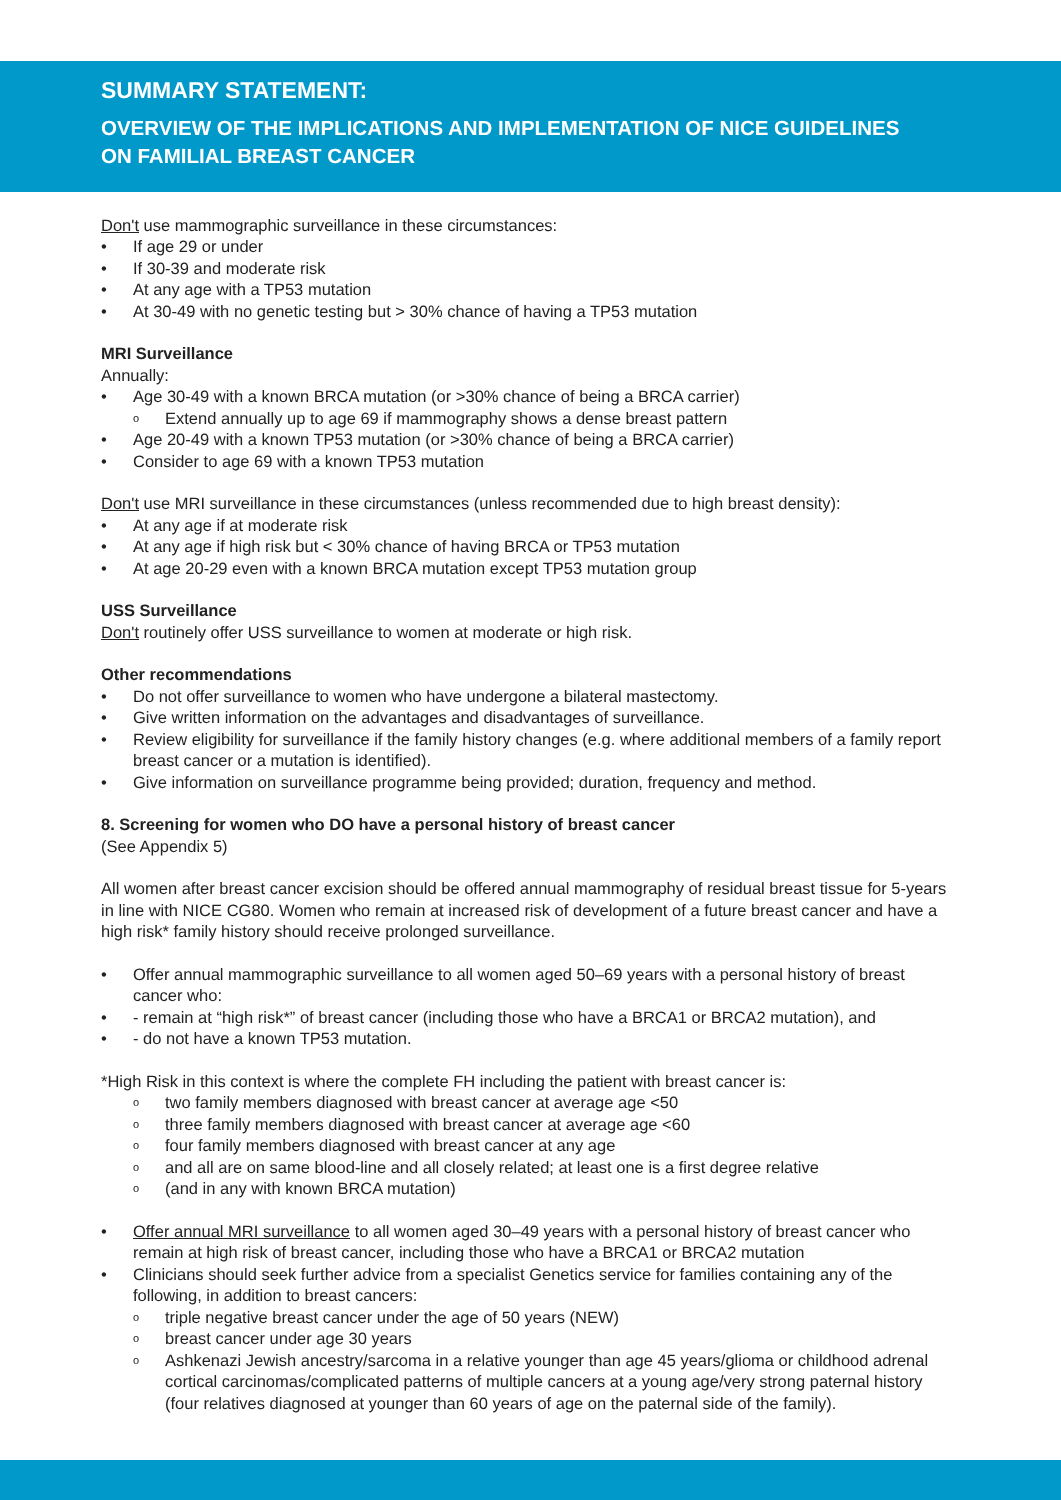SUMMARY STATEMENT:
OVERVIEW OF THE IMPLICATIONS AND IMPLEMENTATION OF NICE GUIDELINES
ON FAMILIAL BREAST CANCER
Don't use mammographic surveillance in these circumstances:
If age 29 or under
If 30-39 and moderate risk
At any age with a TP53 mutation
At 30-49 with no genetic testing but > 30% chance of having a TP53 mutation
MRI Surveillance
Annually:
Age 30-49 with a known BRCA mutation (or >30% chance of being a BRCA carrier)
Extend annually up to age 69 if mammography shows a dense breast pattern
Age 20-49 with a known TP53 mutation (or >30% chance of being a BRCA carrier)
Consider to age 69 with a known TP53 mutation
Don't use MRI surveillance in these circumstances (unless recommended due to high breast density):
At any age if at moderate risk
At any age if high risk but < 30% chance of having BRCA or TP53 mutation
At age 20-29 even with a known BRCA mutation except TP53 mutation group
USS Surveillance
Don't routinely offer USS surveillance to women at moderate or high risk.
Other recommendations
Do not offer surveillance to women who have undergone a bilateral mastectomy.
Give written information on the advantages and disadvantages of surveillance.
Review eligibility for surveillance if the family history changes (e.g. where additional members of a family report breast cancer or a mutation is identified).
Give information on surveillance programme being provided; duration, frequency and method.
8. Screening for women who DO have a personal history of breast cancer
(See Appendix 5)
All women after breast cancer excision should be offered annual mammography of residual breast tissue for 5-years in line with NICE CG80. Women who remain at increased risk of development of a future breast cancer and have a high risk* family history should receive prolonged surveillance.
Offer annual mammographic surveillance to all women aged 50–69 years with a personal history of breast cancer who:
- remain at “high risk*” of breast cancer (including those who have a BRCA1 or BRCA2 mutation), and
- do not have a known TP53 mutation.
*High Risk in this context is where the complete FH including the patient with breast cancer is:
two family members diagnosed with breast cancer at average age <50
three family members diagnosed with breast cancer at average age <60
four family members diagnosed with breast cancer at any age
and all are on same blood-line and all closely related; at least one is a first degree relative
(and in any with known BRCA mutation)
Offer annual MRI surveillance to all women aged 30–49 years with a personal history of breast cancer who remain at high risk of breast cancer, including those who have a BRCA1 or BRCA2 mutation
Clinicians should seek further advice from a specialist Genetics service for families containing any of the following, in addition to breast cancers:
triple negative breast cancer under the age of 50 years (NEW)
breast cancer under age 30 years
Ashkenazi Jewish ancestry/sarcoma in a relative younger than age 45 years/glioma or childhood adrenal cortical carcinomas/complicated patterns of multiple cancers at a young age/very strong paternal history (four relatives diagnosed at younger than 60 years of age on the paternal side of the family).